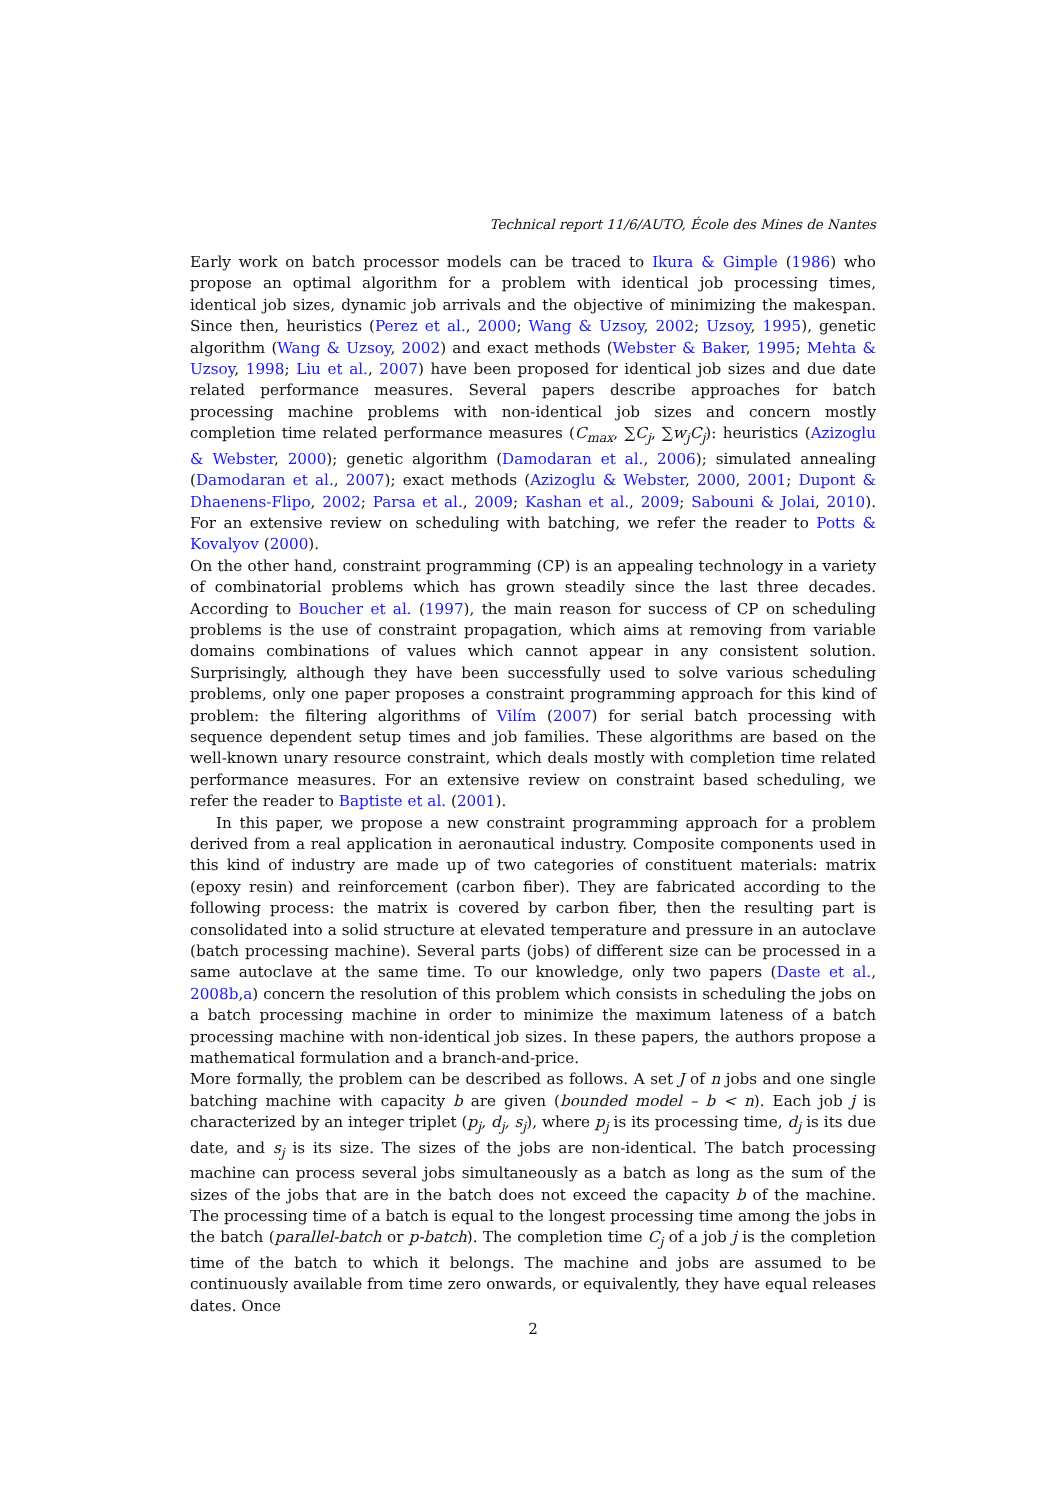Technical report 11/6/AUTO, École des Mines de Nantes
Early work on batch processor models can be traced to Ikura & Gimple (1986) who propose an optimal algorithm for a problem with identical job processing times, identical job sizes, dynamic job arrivals and the objective of minimizing the makespan. Since then, heuristics (Perez et al., 2000; Wang & Uzsoy, 2002; Uzsoy, 1995), genetic algorithm (Wang & Uzsoy, 2002) and exact methods (Webster & Baker, 1995; Mehta & Uzsoy, 1998; Liu et al., 2007) have been proposed for identical job sizes and due date related performance measures. Several papers describe approaches for batch processing machine problems with non-identical job sizes and concern mostly completion time related performance measures (C<sub>max</sub>, ∑C<sub>j</sub>, ∑w<sub>j</sub>C<sub>j</sub>): heuristics (Azizoglu & Webster, 2000); genetic algorithm (Damodaran et al., 2006); simulated annealing (Damodaran et al., 2007); exact methods (Azizoglu & Webster, 2000, 2001; Dupont & Dhaenens-Flipo, 2002; Parsa et al., 2009; Kashan et al., 2009; Sabouni & Jolai, 2010). For an extensive review on scheduling with batching, we refer the reader to Potts & Kovalyov (2000).
On the other hand, constraint programming (CP) is an appealing technology in a variety of combinatorial problems which has grown steadily since the last three decades. According to Boucher et al. (1997), the main reason for success of CP on scheduling problems is the use of constraint propagation, which aims at removing from variable domains combinations of values which cannot appear in any consistent solution. Surprisingly, although they have been successfully used to solve various scheduling problems, only one paper proposes a constraint programming approach for this kind of problem: the filtering algorithms of Vilím (2007) for serial batch processing with sequence dependent setup times and job families. These algorithms are based on the well-known unary resource constraint, which deals mostly with completion time related performance measures. For an extensive review on constraint based scheduling, we refer the reader to Baptiste et al. (2001).
In this paper, we propose a new constraint programming approach for a problem derived from a real application in aeronautical industry. Composite components used in this kind of industry are made up of two categories of constituent materials: matrix (epoxy resin) and reinforcement (carbon fiber). They are fabricated according to the following process: the matrix is covered by carbon fiber, then the resulting part is consolidated into a solid structure at elevated temperature and pressure in an autoclave (batch processing machine). Several parts (jobs) of different size can be processed in a same autoclave at the same time. To our knowledge, only two papers (Daste et al., 2008b,a) concern the resolution of this problem which consists in scheduling the jobs on a batch processing machine in order to minimize the maximum lateness of a batch processing machine with non-identical job sizes. In these papers, the authors propose a mathematical formulation and a branch-and-price.
More formally, the problem can be described as follows. A set J of n jobs and one single batching machine with capacity b are given (bounded model – b < n). Each job j is characterized by an integer triplet (p<sub>j</sub>, d<sub>j</sub>, s<sub>j</sub>), where p<sub>j</sub> is its processing time, d<sub>j</sub> is its due date, and s<sub>j</sub> is its size. The sizes of the jobs are non-identical. The batch processing machine can process several jobs simultaneously as a batch as long as the sum of the sizes of the jobs that are in the batch does not exceed the capacity b of the machine. The processing time of a batch is equal to the longest processing time among the jobs in the batch (parallel-batch or p-batch). The completion time C<sub>j</sub> of a job j is the completion time of the batch to which it belongs. The machine and jobs are assumed to be continuously available from time zero onwards, or equivalently, they have equal releases dates. Once
2